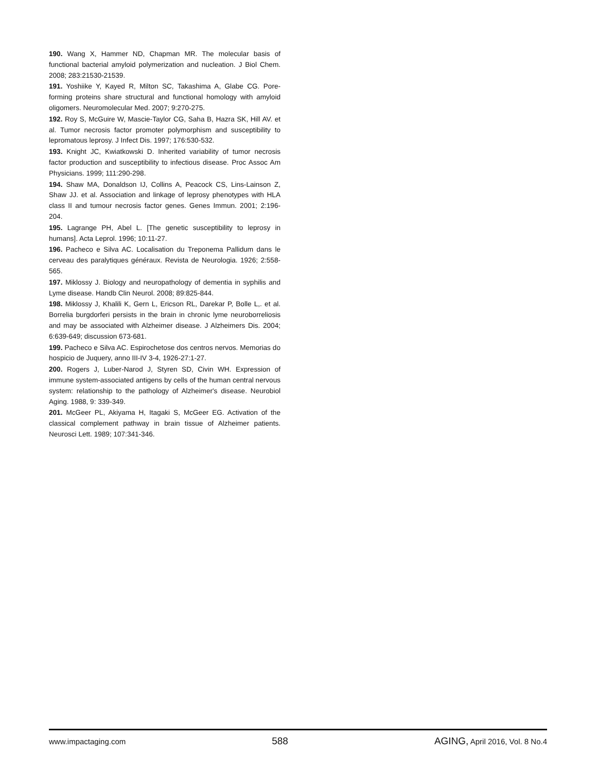190. Wang X, Hammer ND, Chapman MR. The molecular basis of functional bacterial amyloid polymerization and nucleation. J Biol Chem. 2008; 283:21530-21539.
191. Yoshiike Y, Kayed R, Milton SC, Takashima A, Glabe CG. Pore-forming proteins share structural and functional homology with amyloid oligomers. Neuromolecular Med. 2007; 9:270-275.
192. Roy S, McGuire W, Mascie-Taylor CG, Saha B, Hazra SK, Hill AV. et al. Tumor necrosis factor promoter polymorphism and susceptibility to lepromatous leprosy. J Infect Dis. 1997; 176:530-532.
193. Knight JC, Kwiatkowski D. Inherited variability of tumor necrosis factor production and susceptibility to infectious disease. Proc Assoc Am Physicians. 1999; 111:290-298.
194. Shaw MA, Donaldson IJ, Collins A, Peacock CS, Lins-Lainson Z, Shaw JJ. et al. Association and linkage of leprosy phenotypes with HLA class II and tumour necrosis factor genes. Genes Immun. 2001; 2:196-204.
195. Lagrange PH, Abel L. [The genetic susceptibility to leprosy in humans]. Acta Leprol. 1996; 10:11-27.
196. Pacheco e Silva AC. Localisation du Treponema Pallidum dans le cerveau des paralytiques généraux. Revista de Neurologia. 1926; 2:558-565.
197. Miklossy J. Biology and neuropathology of dementia in syphilis and Lyme disease. Handb Clin Neurol. 2008; 89:825-844.
198. Miklossy J, Khalili K, Gern L, Ericson RL, Darekar P, Bolle L,. et al. Borrelia burgdorferi persists in the brain in chronic lyme neuroborreliosis and may be associated with Alzheimer disease. J Alzheimers Dis. 2004; 6:639-649; discussion 673-681.
199. Pacheco e Silva AC. Espirochetose dos centros nervos. Memorias do hospicio de Juquery, anno III-IV 3-4, 1926-27:1-27.
200. Rogers J, Luber-Narod J, Styren SD, Civin WH. Expression of immune system-associated antigens by cells of the human central nervous system: relationship to the pathology of Alzheimer's disease. Neurobiol Aging. 1988, 9: 339-349.
201. McGeer PL, Akiyama H, Itagaki S, McGeer EG. Activation of the classical complement pathway in brain tissue of Alzheimer patients. Neurosci Lett. 1989; 107:341-346.
www.impactaging.com
588 AGING, April 2016, Vol. 8 No.4